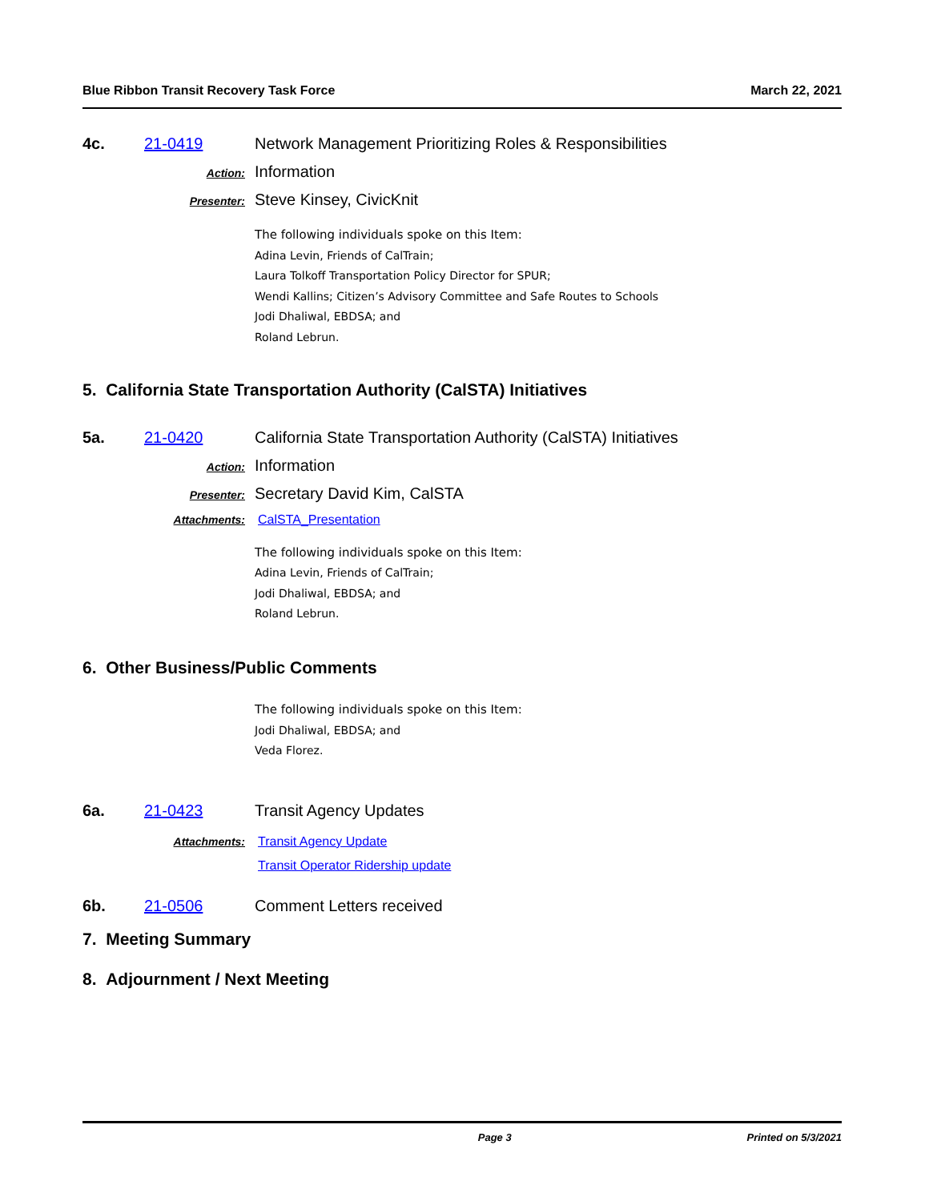Blue Ribbon Transit Recovery Task Force March 22, 2021
4c. 21-0419 Network Management Prioritizing Roles & Responsibilities
Action: Information
Presenter: Steve Kinsey, CivicKnit
The following individuals spoke on this Item:
Adina Levin, Friends of CalTrain;
Laura Tolkoff Transportation Policy Director for SPUR;
Wendi Kallins; Citizen’s Advisory Committee and Safe Routes to Schools
Jodi Dhaliwal, EBDSA; and
Roland Lebrun.
5. California State Transportation Authority (CalSTA) Initiatives
5a. 21-0420 California State Transportation Authority (CalSTA) Initiatives
Action: Information
Presenter: Secretary David Kim, CalSTA
Attachments: CalSTA_Presentation
The following individuals spoke on this Item:
Adina Levin, Friends of CalTrain;
Jodi Dhaliwal, EBDSA; and
Roland Lebrun.
6. Other Business/Public Comments
The following individuals spoke on this Item:
Jodi Dhaliwal, EBDSA; and
Veda Florez.
6a. 21-0423 Transit Agency Updates
Attachments: Transit Agency Update
Transit Operator Ridership update
6b. 21-0506 Comment Letters received
7. Meeting Summary
8. Adjournment / Next Meeting
Page 3 Printed on 5/3/2021